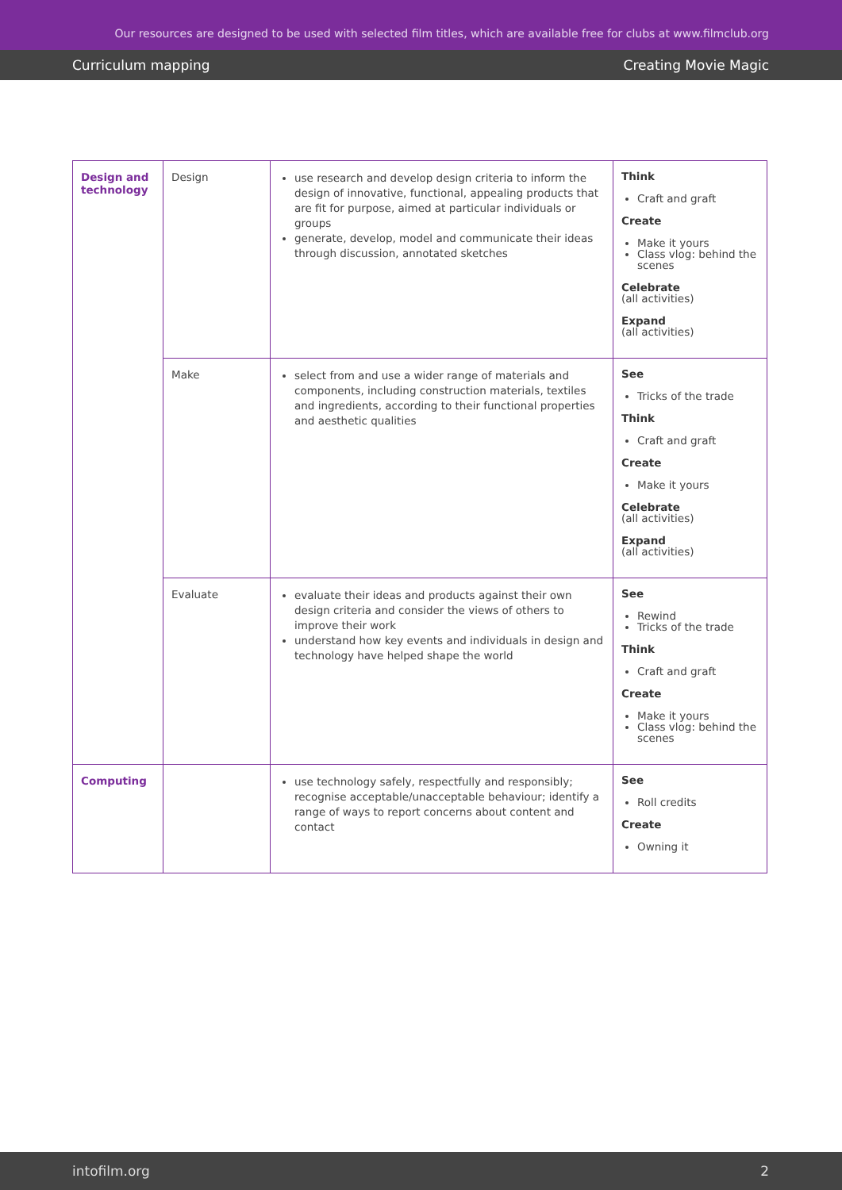Our resources are designed to be used with selected film titles, which are available free for clubs at www.filmclub.org
Curriculum mapping Creating Movie Magic
| Design and technology | Design | use research and develop design criteria to inform the design of innovative, functional, appealing products that are fit for purpose, aimed at particular individuals or groups generate, develop, model and communicate their ideas through discussion, annotated sketches | Think Craft and graft Create Make it yours Class vlog: behind the scenes Celebrate (all activities) Expand (all activities) |
| | Make | select from and use a wider range of materials and components, including construction materials, textiles and ingredients, according to their functional properties and aesthetic qualities | See Tricks of the trade Think Craft and graft Create Make it yours Celebrate (all activities) Expand (all activities) |
| | Evaluate | evaluate their ideas and products against their own design criteria and consider the views of others to improve their work understand how key events and individuals in design and technology have helped shape the world | See Rewind Tricks of the trade Think Craft and graft Create Make it yours Class vlog: behind the scenes |
| Computing | | use technology safely, respectfully and responsibly; recognise acceptable/unacceptable behaviour; identify a range of ways to report concerns about content and contact | See Roll credits Create Owning it |
intofilm.org 2